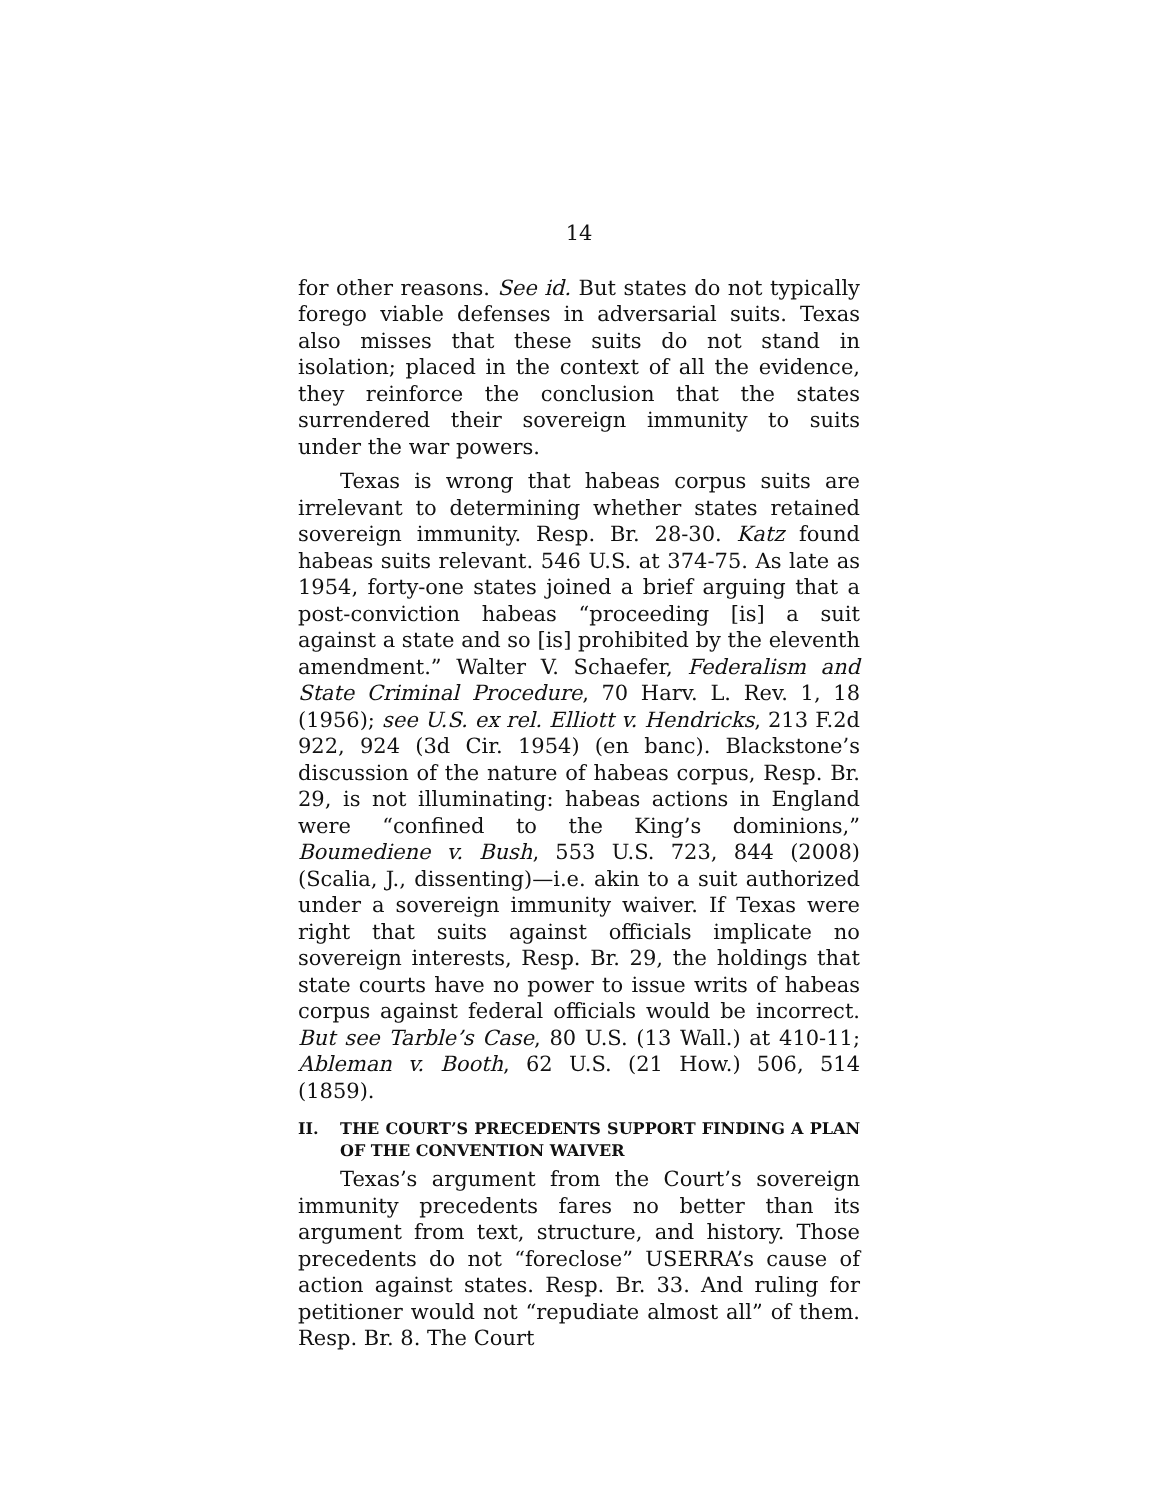14
for other reasons. See id. But states do not typically forego viable defenses in adversarial suits. Texas also misses that these suits do not stand in isolation; placed in the context of all the evidence, they reinforce the conclusion that the states surrendered their sovereign immunity to suits under the war powers.
Texas is wrong that habeas corpus suits are irrelevant to determining whether states retained sovereign immunity. Resp. Br. 28-30. Katz found habeas suits relevant. 546 U.S. at 374-75. As late as 1954, forty-one states joined a brief arguing that a post-conviction habeas “proceeding [is] a suit against a state and so [is] prohibited by the eleventh amendment.” Walter V. Schaefer, Federalism and State Criminal Procedure, 70 Harv. L. Rev. 1, 18 (1956); see U.S. ex rel. Elliott v. Hendricks, 213 F.2d 922, 924 (3d Cir. 1954) (en banc). Blackstone’s discussion of the nature of habeas corpus, Resp. Br. 29, is not illuminating: habeas actions in England were “confined to the King’s dominions,” Boumediene v. Bush, 553 U.S. 723, 844 (2008) (Scalia, J., dissenting)—i.e. akin to a suit authorized under a sovereign immunity waiver. If Texas were right that suits against officials implicate no sovereign interests, Resp. Br. 29, the holdings that state courts have no power to issue writs of habeas corpus against federal officials would be incorrect. But see Tarble’s Case, 80 U.S. (13 Wall.) at 410-11; Ableman v. Booth, 62 U.S. (21 How.) 506, 514 (1859).
II. THE COURT’S PRECEDENTS SUPPORT FINDING A PLAN OF THE CONVENTION WAIVER
Texas’s argument from the Court’s sovereign immunity precedents fares no better than its argument from text, structure, and history. Those precedents do not “foreclose” USERRA’s cause of action against states. Resp. Br. 33. And ruling for petitioner would not “repudiate almost all” of them. Resp. Br. 8. The Court